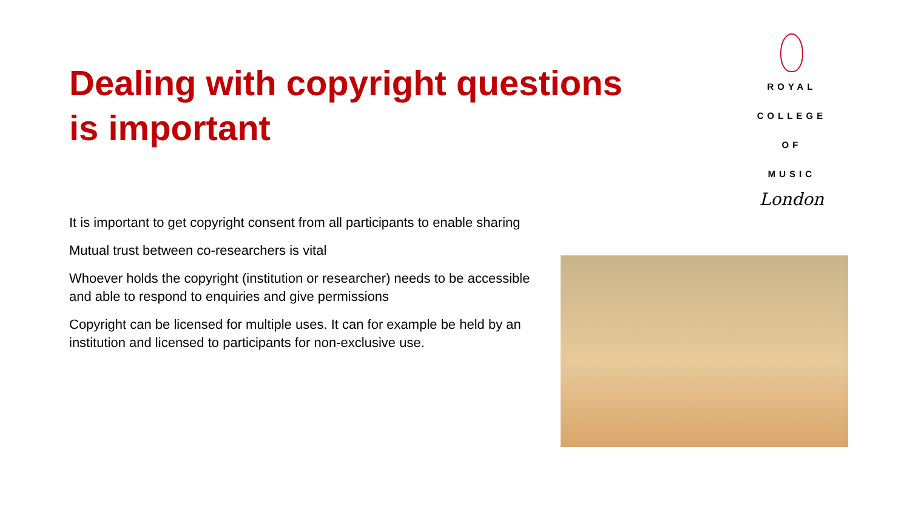Dealing with copyright questions is important
ROYAL
COLLEGE
OF MUSIC
London
It is important to get copyright consent from all participants to enable sharing
Mutual trust between co-researchers is vital
Whoever holds the copyright (institution or researcher) needs to be accessible and able to respond to enquiries and give permissions
Copyright can be licensed for multiple uses. It can for example be held by an institution and licensed to participants for non-exclusive use.